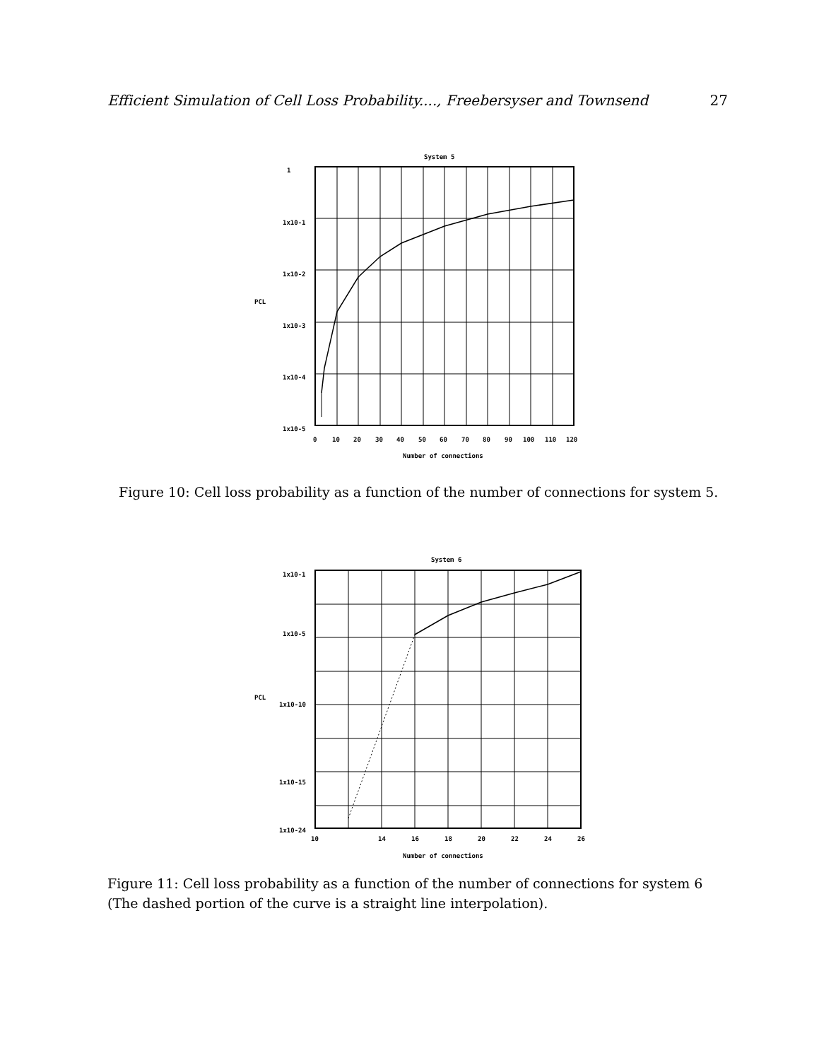Efficient Simulation of Cell Loss Probability...., Freebersyser and Townsend 27
System 5
1
1x10-1
1x10-2
1x10-3
1x10-4
1x10-5
PCL
0
10
20
30
40
50
60
70
80
90
100
110
120
Number of connections
Figure 10: Cell loss probability as a function of the number of connections for system 5.
System 6
1x10-1
1x10-5
1x10-10
1x10-15
1x10-24
PCL
10
14
16
18
20
22
24
26
Number of connections
Figure 11: Cell loss probability as a function of the number of connections for system 6 (The dashed portion of the curve is a straight line interpolation).